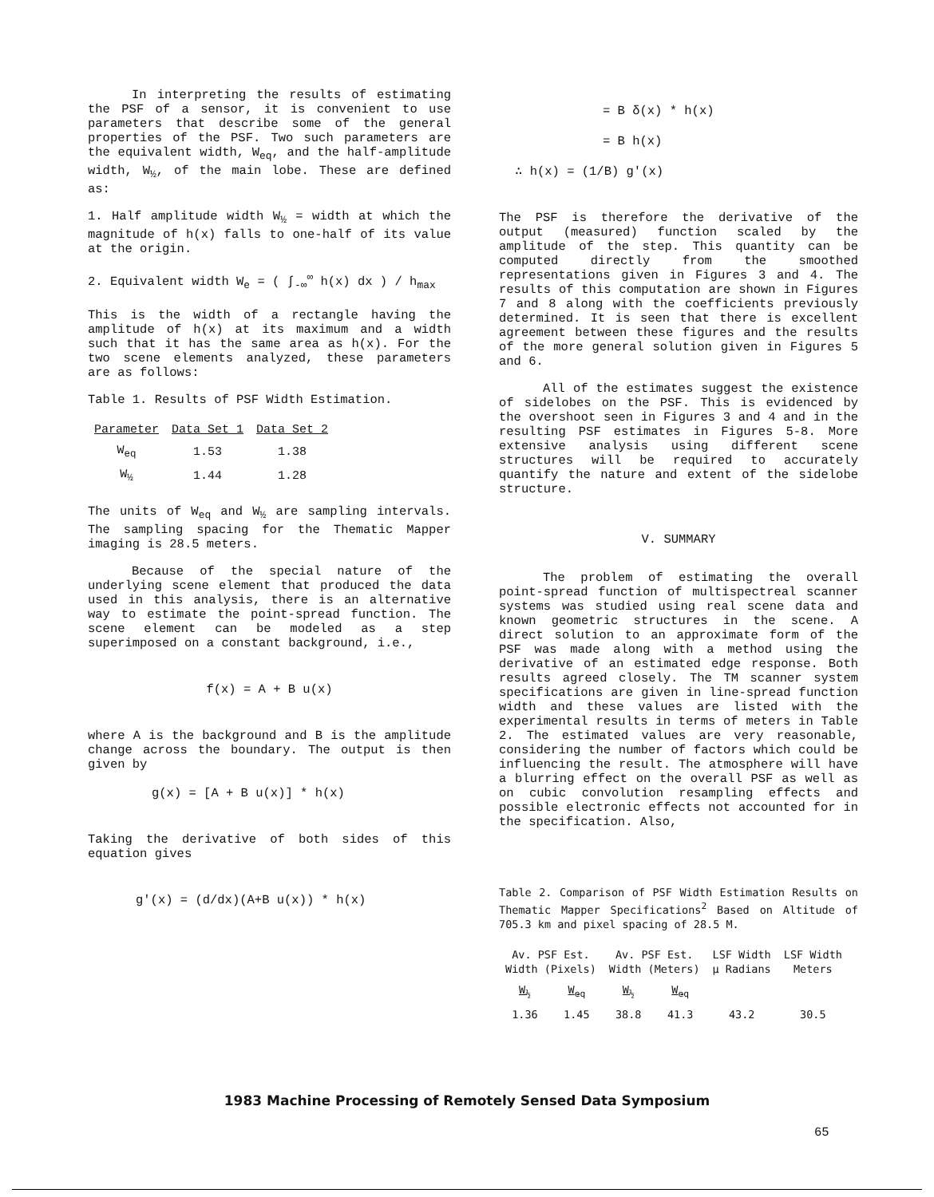In interpreting the results of estimating the PSF of a sensor, it is convenient to use parameters that describe some of the general properties of the PSF. Two such parameters are the equivalent width, W<sub>eq</sub>, and the half-amplitude width, W<sub>½</sub>, of the main lobe. These are defined as:
1. Half amplitude width W<sub>½</sub> = width at which the magnitude of h(x) falls to one-half of its value at the origin.
2. Equivalent width W<sub>e</sub> = ( ∫<sub>-∞</sub><sup>∞</sup> h(x) dx ) / h<sub>max</sub>
This is the width of a rectangle having the amplitude of h(x) at its maximum and a width such that it has the same area as h(x). For the two scene elements analyzed, these parameters are as follows:
Table 1. Results of PSF Width Estimation.
| Parameter | Data Set 1 | Data Set 2 |
| --- | --- | --- |
| W<sub>eq</sub> | 1.53 | 1.38 |
| W<sub>½</sub> | 1.44 | 1.28 |
The units of W<sub>eq</sub> and W<sub>½</sub> are sampling intervals. The sampling spacing for the Thematic Mapper imaging is 28.5 meters.
Because of the special nature of the underlying scene element that produced the data used in this analysis, there is an alternative way to estimate the point-spread function. The scene element can be modeled as a step superimposed on a constant background, i.e.,
f(x) = A + B u(x)
where A is the background and B is the amplitude change across the boundary. The output is then given by
g(x) = [A + B u(x)] * h(x)
Taking the derivative of both sides of this equation gives
g′(x) = (d/dx)(A+B u(x)) * h(x)
= B δ(x) * h(x)
= B h(x)
∴ h(x) = (1/B) g′(x)
The PSF is therefore the derivative of the output (measured) function scaled by the amplitude of the step. This quantity can be computed directly from the smoothed representations given in Figures 3 and 4. The results of this computation are shown in Figures 7 and 8 along with the coefficients previously determined. It is seen that there is excellent agreement between these figures and the results of the more general solution given in Figures 5 and 6.
All of the estimates suggest the existence of sidelobes on the PSF. This is evidenced by the overshoot seen in Figures 3 and 4 and in the resulting PSF estimates in Figures 5-8. More extensive analysis using different scene structures will be required to accurately quantify the nature and extent of the sidelobe structure.
V. SUMMARY
The problem of estimating the overall point-spread function of multispectreal scanner systems was studied using real scene data and known geometric structures in the scene. A direct solution to an approximate form of the PSF was made along with a method using the derivative of an estimated edge response. Both results agreed closely. The TM scanner system specifications are given in line-spread function width and these values are listed with the experimental results in terms of meters in Table 2. The estimated values are very reasonable, considering the number of factors which could be influencing the result. The atmosphere will have a blurring effect on the overall PSF as well as on cubic convolution resampling effects and possible electronic effects not accounted for in the specification. Also,
Table 2. Comparison of PSF Width Estimation Results on Thematic Mapper Specifications<sup>2</sup> Based on Altitude of 705.3 km and pixel spacing of 28.5 M.
| Av. PSF Est. Width (Pixels) | | Av. PSF Est. Width (Meters) | | LSF Width μ Radians | LSF Width Meters |
| W<sub>½</sub> | W<sub>eq</sub> | W<sub>½</sub> | W<sub>eq</sub> | | |
| 1.36 | 1.45 | 38.8 | 41.3 | 43.2 | 30.5 |
1983 Machine Processing of Remotely Sensed Data Symposium
65